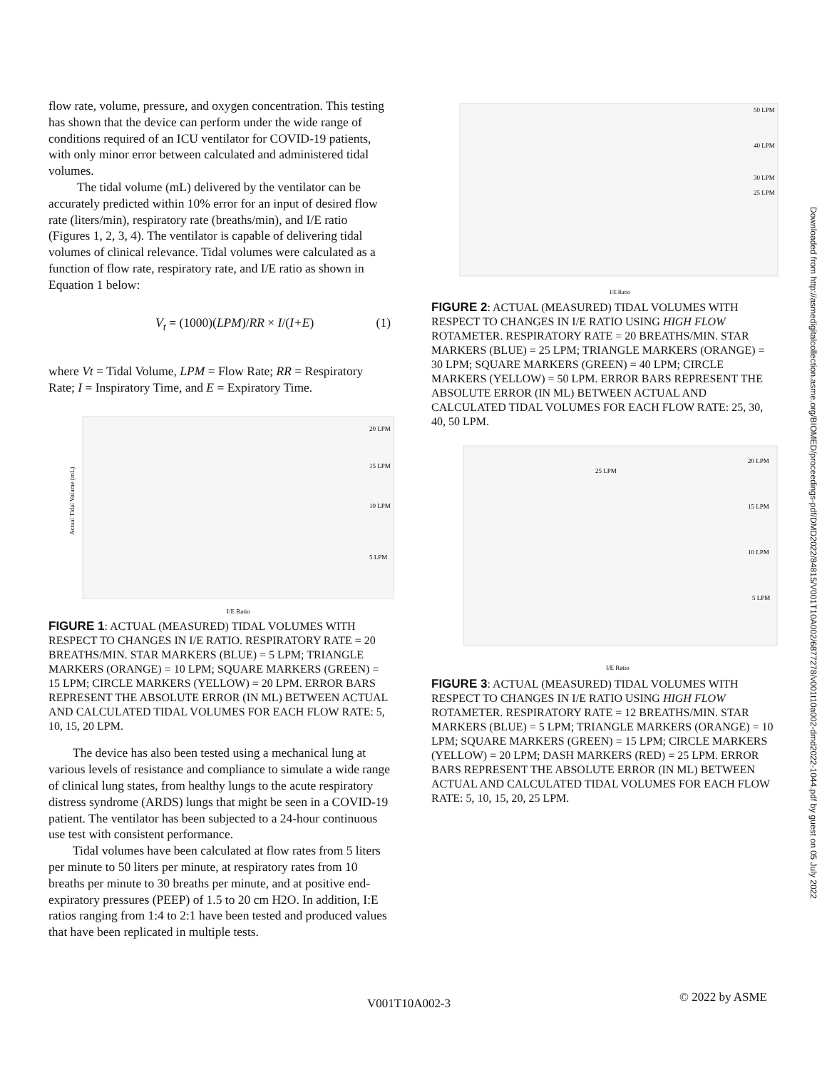flow rate, volume, pressure, and oxygen concentration. This testing has shown that the device can perform under the wide range of conditions required of an ICU ventilator for COVID-19 patients, with only minor error between calculated and administered tidal volumes.
The tidal volume (mL) delivered by the ventilator can be accurately predicted within 10% error for an input of desired flow rate (liters/min), respiratory rate (breaths/min), and I/E ratio (Figures 1, 2, 3, 4). The ventilator is capable of delivering tidal volumes of clinical relevance. Tidal volumes were calculated as a function of flow rate, respiratory rate, and I/E ratio as shown in Equation 1 below:
V<sub>t</sub> = (1000)(LPM)/RR × I/(I+E) (1)
where Vt = Tidal Volume, LPM = Flow Rate; RR = Respiratory Rate; I = Inspiratory Time, and E = Expiratory Time.
I/E Ratio
20 LPM
15 LPM
10 LPM
5 LPM
Actual Tidal Volume (mL)
FIGURE 1: ACTUAL (MEASURED) TIDAL VOLUMES WITH RESPECT TO CHANGES IN I/E RATIO. RESPIRATORY RATE = 20 BREATHS/MIN. STAR MARKERS (BLUE) = 5 LPM; TRIANGLE MARKERS (ORANGE) = 10 LPM; SQUARE MARKERS (GREEN) = 15 LPM; CIRCLE MARKERS (YELLOW) = 20 LPM. ERROR BARS REPRESENT THE ABSOLUTE ERROR (IN ML) BETWEEN ACTUAL AND CALCULATED TIDAL VOLUMES FOR EACH FLOW RATE: 5, 10, 15, 20 LPM.
The device has also been tested using a mechanical lung at various levels of resistance and compliance to simulate a wide range of clinical lung states, from healthy lungs to the acute respiratory distress syndrome (ARDS) lungs that might be seen in a COVID-19 patient. The ventilator has been subjected to a 24-hour continuous use test with consistent performance.
Tidal volumes have been calculated at flow rates from 5 liters per minute to 50 liters per minute, at respiratory rates from 10 breaths per minute to 30 breaths per minute, and at positive end-expiratory pressures (PEEP) of 1.5 to 20 cm H2O. In addition, I:E ratios ranging from 1:4 to 2:1 have been tested and produced values that have been replicated in multiple tests.
I/E Ratio
50 LPM
40 LPM
30 LPM
25 LPM
FIGURE 2: ACTUAL (MEASURED) TIDAL VOLUMES WITH RESPECT TO CHANGES IN I/E RATIO USING HIGH FLOW ROTAMETER. RESPIRATORY RATE = 20 BREATHS/MIN. STAR MARKERS (BLUE) = 25 LPM; TRIANGLE MARKERS (ORANGE) = 30 LPM; SQUARE MARKERS (GREEN) = 40 LPM; CIRCLE MARKERS (YELLOW) = 50 LPM. ERROR BARS REPRESENT THE ABSOLUTE ERROR (IN ML) BETWEEN ACTUAL AND CALCULATED TIDAL VOLUMES FOR EACH FLOW RATE: 25, 30, 40, 50 LPM.
I/E Ratio
20 LPM
25 LPM
15 LPM
10 LPM
5 LPM
FIGURE 3: ACTUAL (MEASURED) TIDAL VOLUMES WITH RESPECT TO CHANGES IN I/E RATIO USING HIGH FLOW ROTAMETER. RESPIRATORY RATE = 12 BREATHS/MIN. STAR MARKERS (BLUE) = 5 LPM; TRIANGLE MARKERS (ORANGE) = 10 LPM; SQUARE MARKERS (GREEN) = 15 LPM; CIRCLE MARKERS (YELLOW) = 20 LPM; DASH MARKERS (RED) = 25 LPM. ERROR BARS REPRESENT THE ABSOLUTE ERROR (IN ML) BETWEEN ACTUAL AND CALCULATED TIDAL VOLUMES FOR EACH FLOW RATE: 5, 10, 15, 20, 25 LPM.
Downloaded from http://asmedigitalcollection.asme.org/BIOMED/proceedings-pdf/DMD2022/84815/V001T10A002/6877278/v001t10a002-dmd2022-1044.pdf by guest on 05 July 2022
V001T10A002-3 © 2022 by ASME